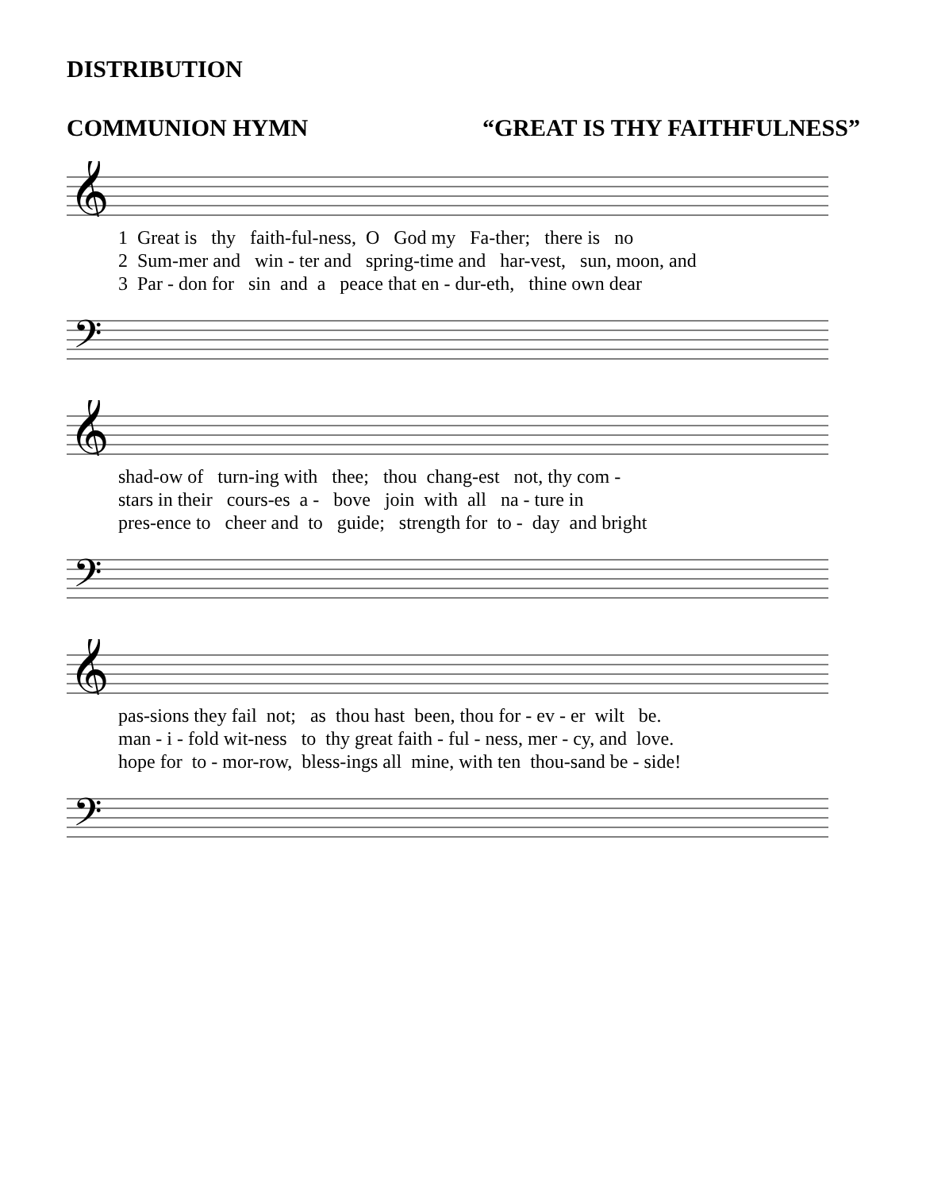DISTRIBUTION
COMMUNION HYMN “GREAT IS THY FAITHFULNESS”
𝄞
1 Great is thy faith-ful-ness, O God my Fa-ther; there is no 2 Sum-mer and win - ter and spring-time and har-vest, sun, moon, and 3 Par - don for sin and a peace that en - dur-eth, thine own dear
𝄢
𝄞
shad-ow of turn-ing with thee; thou chang-est not, thy com - stars in their cours-es a - bove join with all na - ture in pres-ence to cheer and to guide; strength for to - day and bright
𝄢
𝄞
pas-sions they fail not; as thou hast been, thou for - ev - er wilt be. man - i - fold wit-ness to thy great faith - ful - ness, mer - cy, and love. hope for to - mor-row, bless-ings all mine, with ten thou-sand be - side!
𝄢